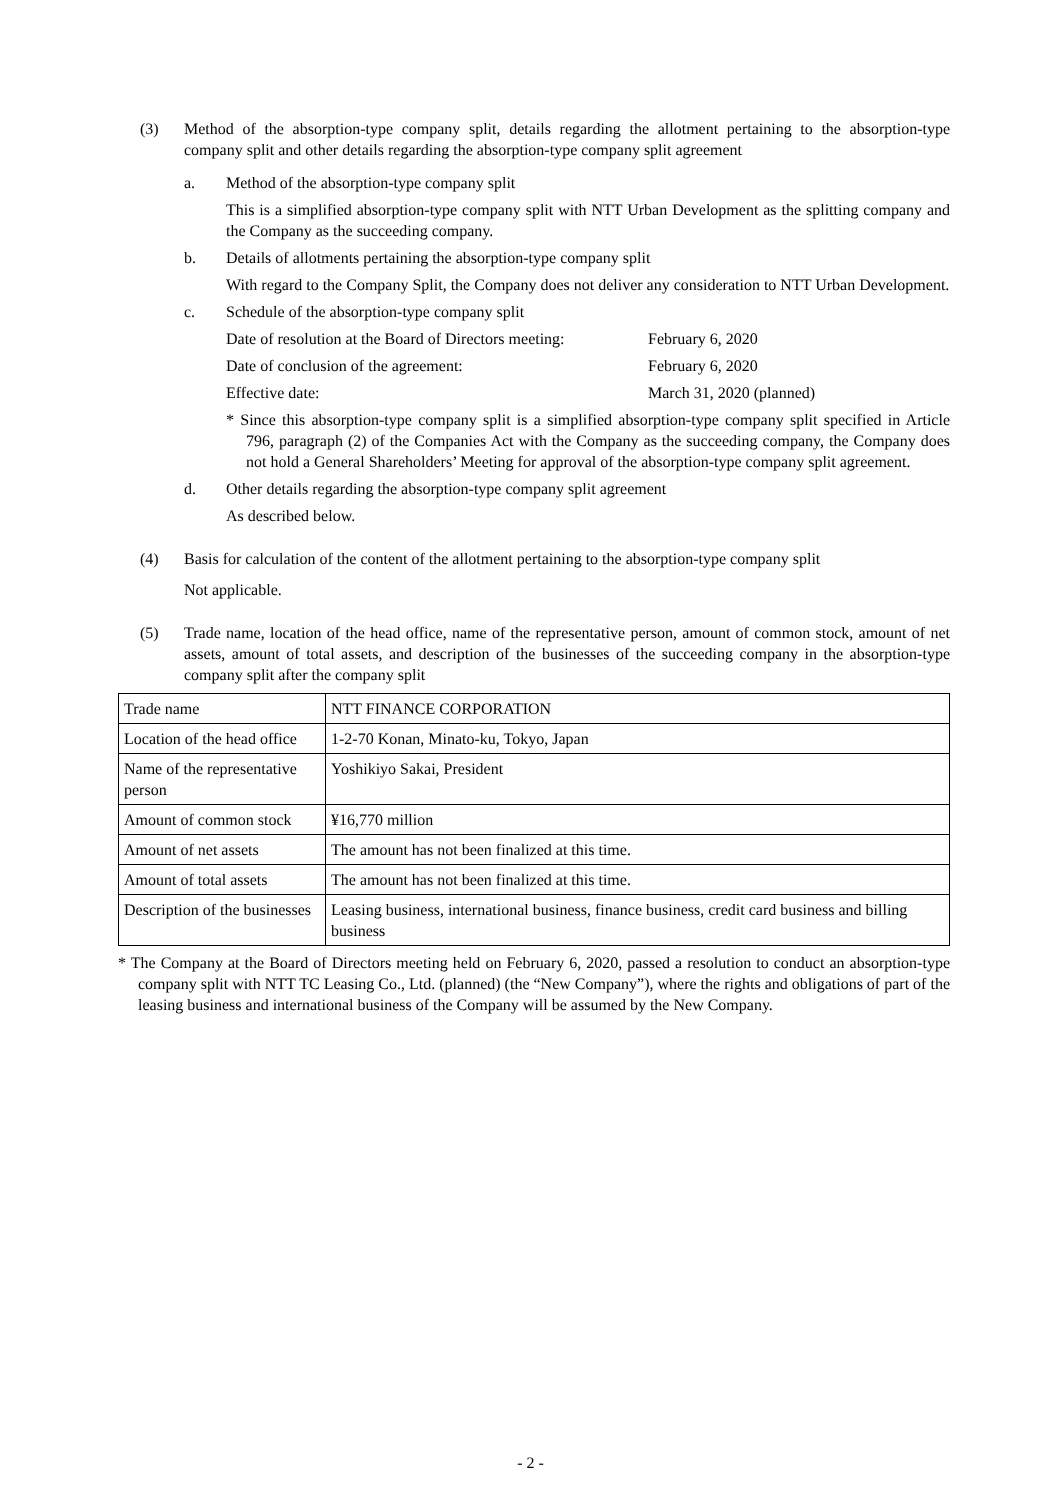(3) Method of the absorption-type company split, details regarding the allotment pertaining to the absorption-type company split and other details regarding the absorption-type company split agreement
a. Method of the absorption-type company split
This is a simplified absorption-type company split with NTT Urban Development as the splitting company and the Company as the succeeding company.
b. Details of allotments pertaining the absorption-type company split
With regard to the Company Split, the Company does not deliver any consideration to NTT Urban Development.
c. Schedule of the absorption-type company split
Date of resolution at the Board of Directors meeting: February 6, 2020
Date of conclusion of the agreement: February 6, 2020
Effective date: March 31, 2020 (planned)
* Since this absorption-type company split is a simplified absorption-type company split specified in Article 796, paragraph (2) of the Companies Act with the Company as the succeeding company, the Company does not hold a General Shareholders’ Meeting for approval of the absorption-type company split agreement.
d. Other details regarding the absorption-type company split agreement
As described below.
(4) Basis for calculation of the content of the allotment pertaining to the absorption-type company split
Not applicable.
(5) Trade name, location of the head office, name of the representative person, amount of common stock, amount of net assets, amount of total assets, and description of the businesses of the succeeding company in the absorption-type company split after the company split
| Trade name | NTT FINANCE CORPORATION |
| Location of the head office | 1-2-70 Konan, Minato-ku, Tokyo, Japan |
| Name of the representative person | Yoshikiyo Sakai, President |
| Amount of common stock | ¥16,770 million |
| Amount of net assets | The amount has not been finalized at this time. |
| Amount of total assets | The amount has not been finalized at this time. |
| Description of the businesses | Leasing business, international business, finance business, credit card business and billing business |
* The Company at the Board of Directors meeting held on February 6, 2020, passed a resolution to conduct an absorption-type company split with NTT TC Leasing Co., Ltd. (planned) (the “New Company”), where the rights and obligations of part of the leasing business and international business of the Company will be assumed by the New Company.
- 2 -